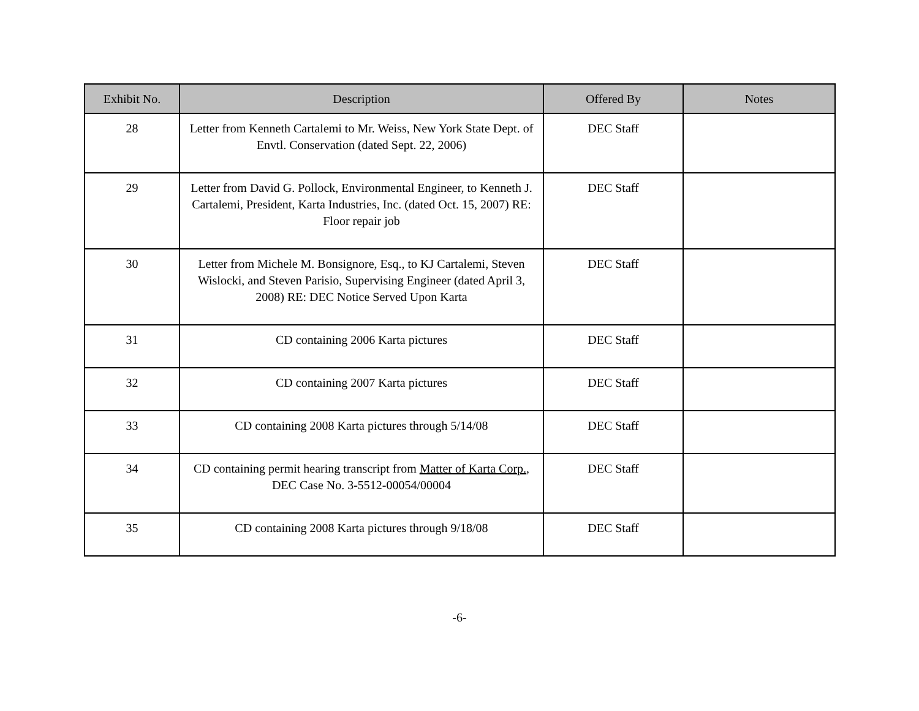| Exhibit No. | Description | Offered By | Notes |
| --- | --- | --- | --- |
| 28 | Letter from Kenneth Cartalemi to Mr. Weiss, New York State Dept. of Envtl. Conservation (dated Sept. 22, 2006) | DEC Staff | |
| 29 | Letter from David G. Pollock, Environmental Engineer, to Kenneth J. Cartalemi, President, Karta Industries, Inc. (dated Oct. 15, 2007) RE: Floor repair job | DEC Staff | |
| 30 | Letter from Michele M. Bonsignore, Esq., to KJ Cartalemi, Steven Wislocki, and Steven Parisio, Supervising Engineer (dated April 3, 2008) RE: DEC Notice Served Upon Karta | DEC Staff | |
| 31 | CD containing 2006 Karta pictures | DEC Staff | |
| 32 | CD containing 2007 Karta pictures | DEC Staff | |
| 33 | CD containing 2008 Karta pictures through 5/14/08 | DEC Staff | |
| 34 | CD containing permit hearing transcript from Matter of Karta Corp. , DEC Case No. 3-5512-00054/00004 | DEC Staff | |
| 35 | CD containing 2008 Karta pictures through 9/18/08 | DEC Staff | |
-6-